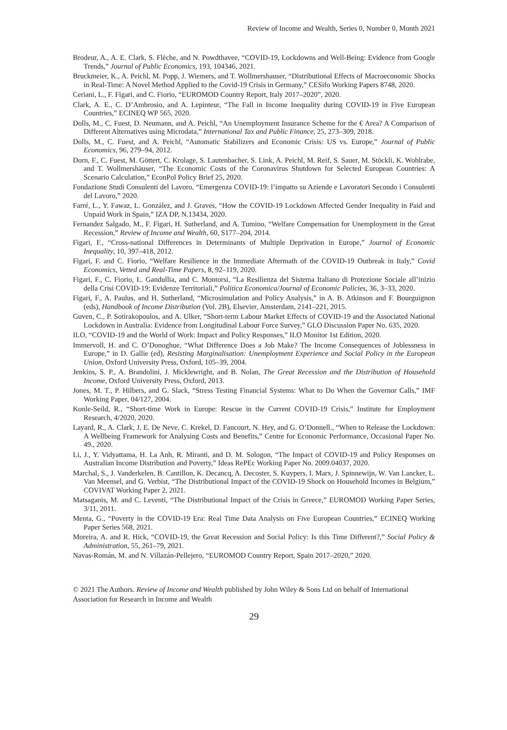Review of Income and Wealth, Series 0, Number 0, Month 2021
Brodeur, A., A. E. Clark, S. Flèche, and N. Powdthavee, “COVID-19, Lockdowns and Well-Being: Evidence from Google Trends,” Journal of Public Economics, 193, 104346, 2021.
Bruckmeier, K., A. Peichl, M. Popp, J. Wiemers, and T. Wollmershauser, “Distributional Effects of Macroeconomic Shocks in Real-Time: A Novel Method Applied to the Covid-19 Crisis in Germany,” CESifo Working Papers 8748, 2020.
Ceriani, L., F. Figari, and C. Fiorio, “EUROMOD Country Report, Italy 2017–2020”, 2020.
Clark, A. E., C. D’Ambrosio, and A. Lepinteur, “The Fall in Income Inequality during COVID-19 in Five European Countries,” ECINEQ WP 565, 2020.
Dolls, M., C. Fuest, D. Neumann, and A. Peichl, “An Unemployment Insurance Scheme for the € Area? A Comparison of Different Alternatives using Microdata,” International Tax and Public Finance, 25, 273–309, 2018.
Dolls, M., C. Fuest, and A. Peichl, “Automatic Stabilizers and Economic Crisis: US vs. Europe,” Journal of Public Economics, 96, 279–94, 2012.
Dorn, F., C. Fuest, M. Göttert, C. Krolage, S. Lautenbacher, S. Link, A. Peichl, M. Reif, S. Sauer, M. Stöckli, K. Wohlrabe, and T. Wollmershäuser, “The Economic Costs of the Coronavirus Shutdown for Selected European Countries: A Scenario Calculation,” EconPol Policy Brief 25, 2020.
Fondazione Studi Consulenti del Lavoro, “Emergenza COVID-19: l’impatto su Aziende e Lavoratori Secondo i Consulenti del Lavoro,” 2020.
Farré, L., Y. Fawaz, L. González, and J. Graves, “How the COVID-19 Lockdown Affected Gender Inequality in Paid and Unpaid Work in Spain,” IZA DP, N.13434, 2020.
Fernandez Salgado, M., F. Figari, H. Sutherland, and A. Tumino, “Welfare Compensation for Unemployment in the Great Recession,” Review of Income and Wealth, 60, S177–204, 2014.
Figari, F., “Cross-national Differences in Determinants of Multiple Deprivation in Europe,” Journal of Economic Inequality, 10, 397–418, 2012.
Figari, F. and C. Fiorio, “Welfare Resilience in the Immediate Aftermath of the COVID-19 Outbreak in Italy,” Covid Economics, Vetted and Real-Time Papers, 8, 92–119, 2020.
Figari, F., C. Fiorio, L. Gandullia, and C. Montorsi, “La Resilienza del Sistema Italiano di Protezione Sociale all’inizio della Crisi COVID-19: Evidenze Territoriali,” Politica Economica/Journal of Economic Policies, 36, 3–33, 2020.
Figari, F., A. Paulus, and H. Sutherland, “Microsimulation and Policy Analysis,” in A. B. Atkinson and F. Bourguignon (eds), Handbook of Income Distribution (Vol. 2B), Elsevier, Amsterdam, 2141–221, 2015.
Guven, C., P. Sotirakopoulos, and A. Ulker, “Short-term Labour Market Effects of COVID-19 and the Associated National Lockdown in Australia: Evidence from Longitudinal Labour Force Survey,” GLO Discussion Paper No. 635, 2020.
ILO, “COVID-19 and the World of Work: Impact and Policy Responses,” ILO Monitor 1st Edition, 2020.
Immervoll, H. and C. O’Donoghue, “What Difference Does a Job Make? The Income Consequences of Joblessness in Europe,” in D. Gallie (ed), Resisting Marginalisation: Unemployment Experience and Social Policy in the European Union, Oxford University Press, Oxford, 105–39, 2004.
Jenkins, S. P., A. Brandolini, J. Micklewright, and B. Nolan, The Great Recession and the Distribution of Household Income, Oxford University Press, Oxford, 2013.
Jones, M. T., P. Hilbers, and G. Slack, “Stress Testing Financial Systems: What to Do When the Governor Calls,” IMF Working Paper, 04/127, 2004.
Konle-Seild, R., “Short-time Work in Europe: Rescue in the Current COVID-19 Crisis,” Institute for Employment Research, 4/2020, 2020.
Layard, R., A. Clark, J. E. De Neve, C. Krekel, D. Fancourt, N. Hey, and G. O’Donnell., “When to Release the Lockdown: A Wellbeing Framework for Analysing Costs and Benefits,” Centre for Economic Performance, Occasional Paper No. 49., 2020.
Li, J., Y. Vidyattama, H. La Anh, R. Miranti, and D. M. Sologon, “The Impact of COVID-19 and Policy Responses on Australian Income Distribution and Poverty,” Ideas RePEc Working Paper No. 2009.04037, 2020.
Marchal, S., J. Vanderkelen, B. Cantillon, K. Decancq, A. Decoster, S. Kuypers, I. Marx, J. Spinnewijn, W. Van Lancker, L. Van Meensel, and G. Verbist, “The Distributional Impact of the COVID-19 Shock on Household Incomes in Belgium,” COVIVAT Working Paper 2, 2021.
Matsaganis, M. and C. Leventi, “The Distributional Impact of the Crisis in Greece,” EUROMOD Working Paper Series, 3/11, 2011.
Menta, G., “Poverty in the COVID-19 Era: Real Time Data Analysis on Five European Countries,” ECINEQ Working Paper Series 568, 2021.
Moreira, A. and R. Hick, “COVID-19, the Great Recession and Social Policy: Is this Time Different?,” Social Policy & Administration, 55, 261–79, 2021.
Navas-Román, M. and N. Villazán-Pellejero, “EUROMOD Country Report, Spain 2017–2020,” 2020.
© 2021 The Authors. Review of Income and Wealth published by John Wiley & Sons Ltd on behalf of International Association for Research in Income and Wealth
29